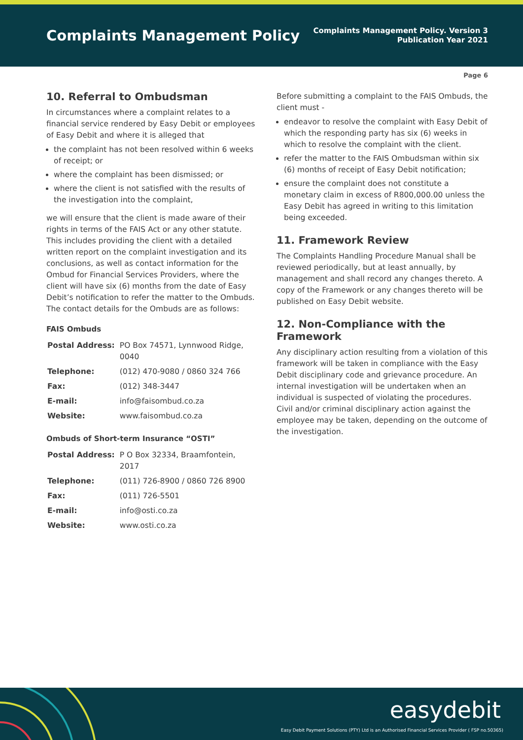Complaints Management Policy
Complaints Management Policy. Version 3
Publication Year 2021
Page 6
10. Referral to Ombudsman
In circumstances where a complaint relates to a financial service rendered by Easy Debit or employees of Easy Debit and where it is alleged that
the complaint has not been resolved within 6 weeks of receipt; or
where the complaint has been dismissed; or
where the client is not satisfied with the results of the investigation into the complaint,
we will ensure that the client is made aware of their rights in terms of the FAIS Act or any other statute. This includes providing the client with a detailed written report on the complaint investigation and its conclusions, as well as contact information for the Ombud for Financial Services Providers, where the client will have six (6) months from the date of Easy Debit’s notification to refer the matter to the Ombuds. The contact details for the Ombuds are as follows:
FAIS Ombuds
| Postal Address: | PO Box 74571, Lynnwood Ridge, 0040 |
| Telephone: | (012) 470-9080 / 0860 324 766 |
| Fax: | (012) 348-3447 |
| E-mail: | info@faisombud.co.za |
| Website: | www.faisombud.co.za |
Ombuds of Short-term Insurance “OSTI”
| Postal Address: | P O Box 32334, Braamfontein, 2017 |
| Telephone: | (011) 726-8900 / 0860 726 8900 |
| Fax: | (011) 726-5501 |
| E-mail: | info@osti.co.za |
| Website: | www.osti.co.za |
Before submitting a complaint to the FAIS Ombuds, the client must -
endeavor to resolve the complaint with Easy Debit of which the responding party has six (6) weeks in which to resolve the complaint with the client.
refer the matter to the FAIS Ombudsman within six (6) months of receipt of Easy Debit notification;
ensure the complaint does not constitute a monetary claim in excess of R800,000.00 unless the Easy Debit has agreed in writing to this limitation being exceeded.
11. Framework Review
The Complaints Handling Procedure Manual shall be reviewed periodically, but at least annually, by management and shall record any changes thereto. A copy of the Framework or any changes thereto will be published on Easy Debit website.
12. Non-Compliance with the Framework
Any disciplinary action resulting from a violation of this framework will be taken in compliance with the Easy Debit disciplinary code and grievance procedure. An internal investigation will be undertaken when an individual is suspected of violating the procedures. Civil and/or criminal disciplinary action against the employee may be taken, depending on the outcome of the investigation.
easydebit
Easy Debit Payment Solutions (PTY) Ltd is an Authorised Financial Services Provider ( FSP no.50365)